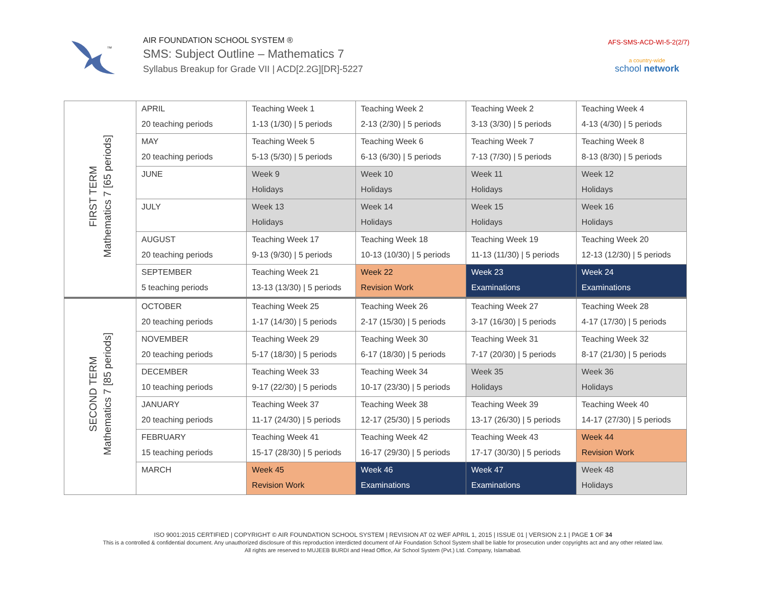TM
AIR FOUNDATION SCHOOL SYSTEM ®
SMS: Subject Outline – Mathematics 7
Syllabus Breakup for Grade VII | ACD[2.2G][DR]-5227
AFS-SMS-ACD-WI-5-2(2/7)
a country-wide
school network
| FIRST TERM Mathematics 7 [65 periods] | APRIL 20 teaching periods | Teaching Week 1 1-13 (1/30) / 5 periods | Teaching Week 2 2-13 (2/30) / 5 periods | Teaching Week 2 3-13 (3/30) / 5 periods | Teaching Week 4 4-13 (4/30) / 5 periods |
| | MAY 20 teaching periods | Teaching Week 5 5-13 (5/30) / 5 periods | Teaching Week 6 6-13 (6/30) / 5 periods | Teaching Week 7 7-13 (7/30) / 5 periods | Teaching Week 8 8-13 (8/30) / 5 periods |
| | JUNE | Week 9 Holidays | Week 10 Holidays | Week 11 Holidays | Week 12 Holidays |
| | JULY | Week 13 Holidays | Week 14 Holidays | Week 15 Holidays | Week 16 Holidays |
| | AUGUST 20 teaching periods | Teaching Week 17 9-13 (9/30) / 5 periods | Teaching Week 18 10-13 (10/30) / 5 periods | Teaching Week 19 11-13 (11/30) / 5 periods | Teaching Week 20 12-13 (12/30) / 5 periods |
| | SEPTEMBER 5 teaching periods | Teaching Week 21 13-13 (13/30) / 5 periods | Week 22 Revision Work | Week 23 Examinations | Week 24 Examinations |
| SECOND TERM Mathematics 7 [85 periods] | OCTOBER 20 teaching periods | Teaching Week 25 1-17 (14/30) / 5 periods | Teaching Week 26 2-17 (15/30) / 5 periods | Teaching Week 27 3-17 (16/30) / 5 periods | Teaching Week 28 4-17 (17/30) / 5 periods |
| | NOVEMBER 20 teaching periods | Teaching Week 29 5-17 (18/30) / 5 periods | Teaching Week 30 6-17 (18/30) / 5 periods | Teaching Week 31 7-17 (20/30) / 5 periods | Teaching Week 32 8-17 (21/30) / 5 periods |
| | DECEMBER 10 teaching periods | Teaching Week 33 9-17 (22/30) / 5 periods | Teaching Week 34 10-17 (23/30) / 5 periods | Week 35 Holidays | Week 36 Holidays |
| | JANUARY 20 teaching periods | Teaching Week 37 11-17 (24/30) / 5 periods | Teaching Week 38 12-17 (25/30) / 5 periods | Teaching Week 39 13-17 (26/30) / 5 periods | Teaching Week 40 14-17 (27/30) / 5 periods |
| | FEBRUARY 15 teaching periods | Teaching Week 41 15-17 (28/30) / 5 periods | Teaching Week 42 16-17 (29/30) / 5 periods | Teaching Week 43 17-17 (30/30) / 5 periods | Week 44 Revision Work |
| | MARCH | Week 45 Revision Work | Week 46 Examinations | Week 47 Examinations | Week 48 Holidays |
ISO 9001:2015 CERTIFIED | COPYRIGHT © AIR FOUNDATION SCHOOL SYSTEM | REVISION AT 02 WEF APRIL 1, 2015 | ISSUE 01 | VERSION 2.1 | PAGE 1 OF 34
This is a controlled & confidential document. Any unauthorized disclosure of this reproduction interdicted document of Air Foundation School System shall be liable for prosecution under copyrights act and any other related law.
All rights are reserved to MUJEEB BURDI and Head Office, Air School System (Pvt.) Ltd. Company, Islamabad.